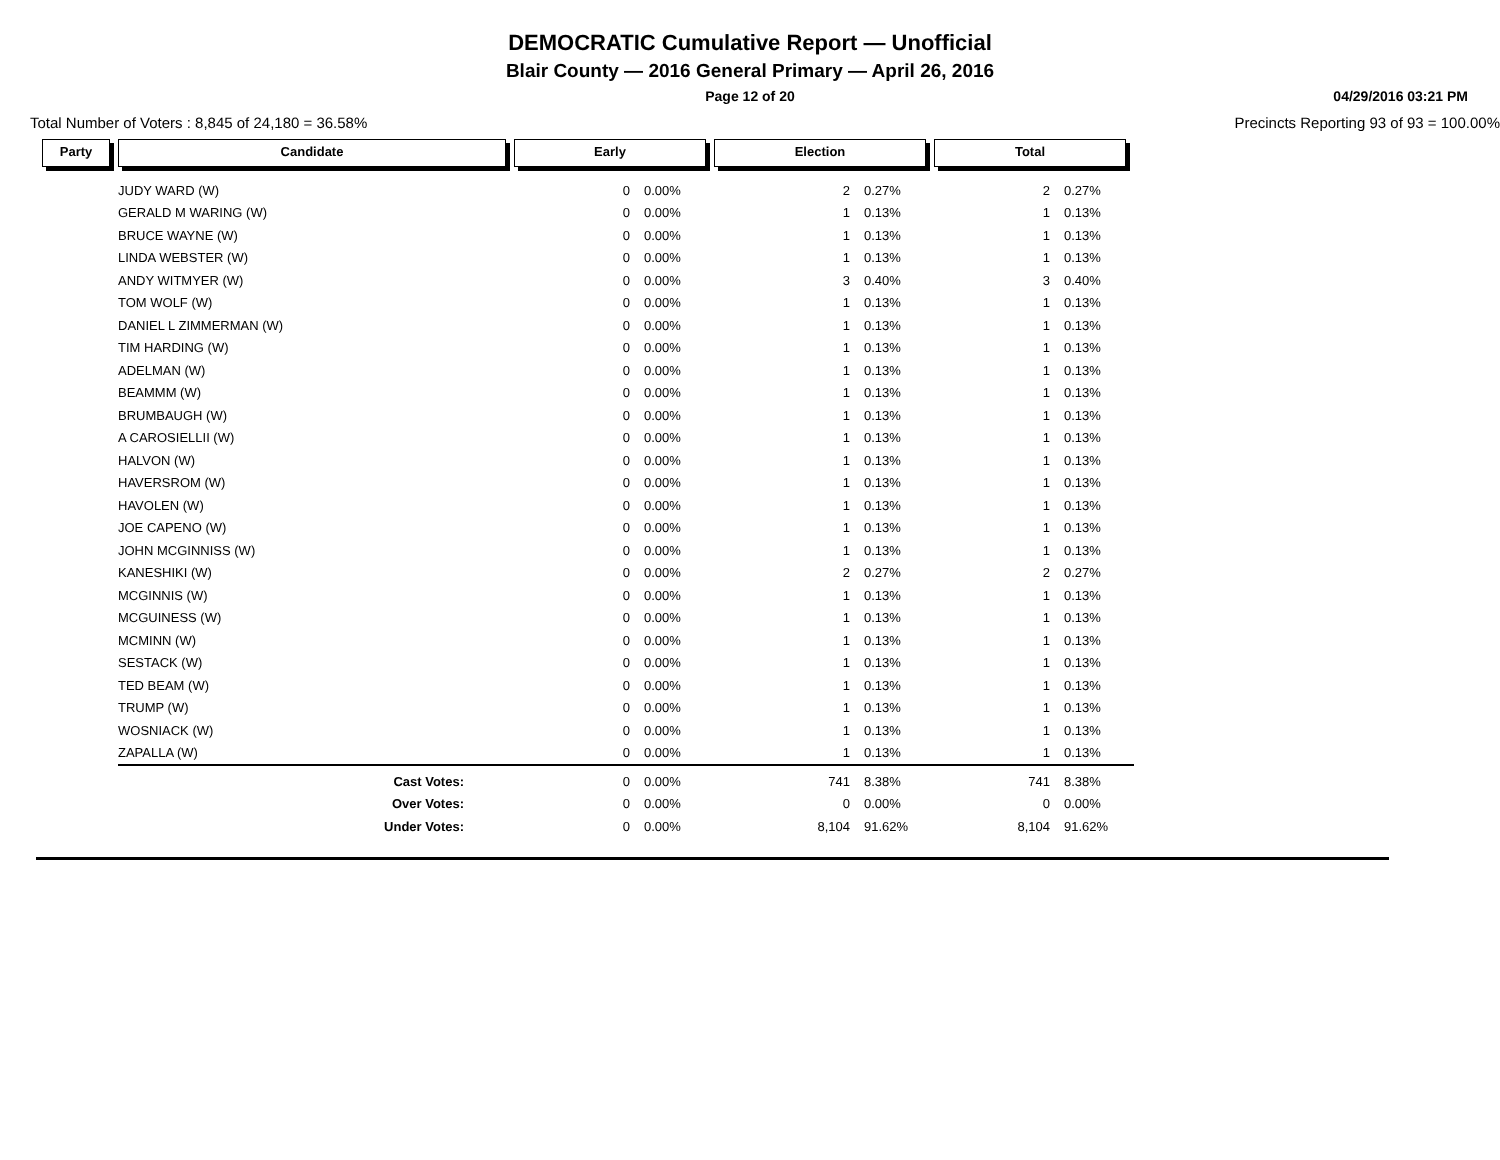DEMOCRATIC Cumulative Report — Unofficial
Blair County — 2016 General Primary — April 26, 2016
Page 12 of 20
04/29/2016 03:21 PM
Total Number of Voters : 8,845 of 24,180 = 36.58% Precincts Reporting 93 of 93 = 100.00%
| Party | Candidate | Early | | Election | | Total | |
| --- | --- | --- | --- | --- | --- | --- | --- |
| | JUDY WARD (W) | 0 | 0.00% | 2 | 0.27% | 2 | 0.27% |
| | GERALD M WARING (W) | 0 | 0.00% | 1 | 0.13% | 1 | 0.13% |
| | BRUCE WAYNE (W) | 0 | 0.00% | 1 | 0.13% | 1 | 0.13% |
| | LINDA WEBSTER (W) | 0 | 0.00% | 1 | 0.13% | 1 | 0.13% |
| | ANDY WITMYER (W) | 0 | 0.00% | 3 | 0.40% | 3 | 0.40% |
| | TOM WOLF (W) | 0 | 0.00% | 1 | 0.13% | 1 | 0.13% |
| | DANIEL L ZIMMERMAN (W) | 0 | 0.00% | 1 | 0.13% | 1 | 0.13% |
| | TIM HARDING (W) | 0 | 0.00% | 1 | 0.13% | 1 | 0.13% |
| | ADELMAN (W) | 0 | 0.00% | 1 | 0.13% | 1 | 0.13% |
| | BEAMMM (W) | 0 | 0.00% | 1 | 0.13% | 1 | 0.13% |
| | BRUMBAUGH (W) | 0 | 0.00% | 1 | 0.13% | 1 | 0.13% |
| | A CAROSIELLII (W) | 0 | 0.00% | 1 | 0.13% | 1 | 0.13% |
| | HALVON (W) | 0 | 0.00% | 1 | 0.13% | 1 | 0.13% |
| | HAVERSROM (W) | 0 | 0.00% | 1 | 0.13% | 1 | 0.13% |
| | HAVOLEN (W) | 0 | 0.00% | 1 | 0.13% | 1 | 0.13% |
| | JOE CAPENO (W) | 0 | 0.00% | 1 | 0.13% | 1 | 0.13% |
| | JOHN MCGINNISS (W) | 0 | 0.00% | 1 | 0.13% | 1 | 0.13% |
| | KANESHIKI (W) | 0 | 0.00% | 2 | 0.27% | 2 | 0.27% |
| | MCGINNIS (W) | 0 | 0.00% | 1 | 0.13% | 1 | 0.13% |
| | MCGUINESS (W) | 0 | 0.00% | 1 | 0.13% | 1 | 0.13% |
| | MCMINN (W) | 0 | 0.00% | 1 | 0.13% | 1 | 0.13% |
| | SESTACK (W) | 0 | 0.00% | 1 | 0.13% | 1 | 0.13% |
| | TED BEAM (W) | 0 | 0.00% | 1 | 0.13% | 1 | 0.13% |
| | TRUMP (W) | 0 | 0.00% | 1 | 0.13% | 1 | 0.13% |
| | WOSNIACK (W) | 0 | 0.00% | 1 | 0.13% | 1 | 0.13% |
| | ZAPALLA (W) | 0 | 0.00% | 1 | 0.13% | 1 | 0.13% |
| | Cast Votes: | 0 | 0.00% | 741 | 8.38% | 741 | 8.38% |
| | Over Votes: | 0 | 0.00% | 0 | 0.00% | 0 | 0.00% |
| | Under Votes: | 0 | 0.00% | 8,104 | 91.62% | 8,104 | 91.62% |